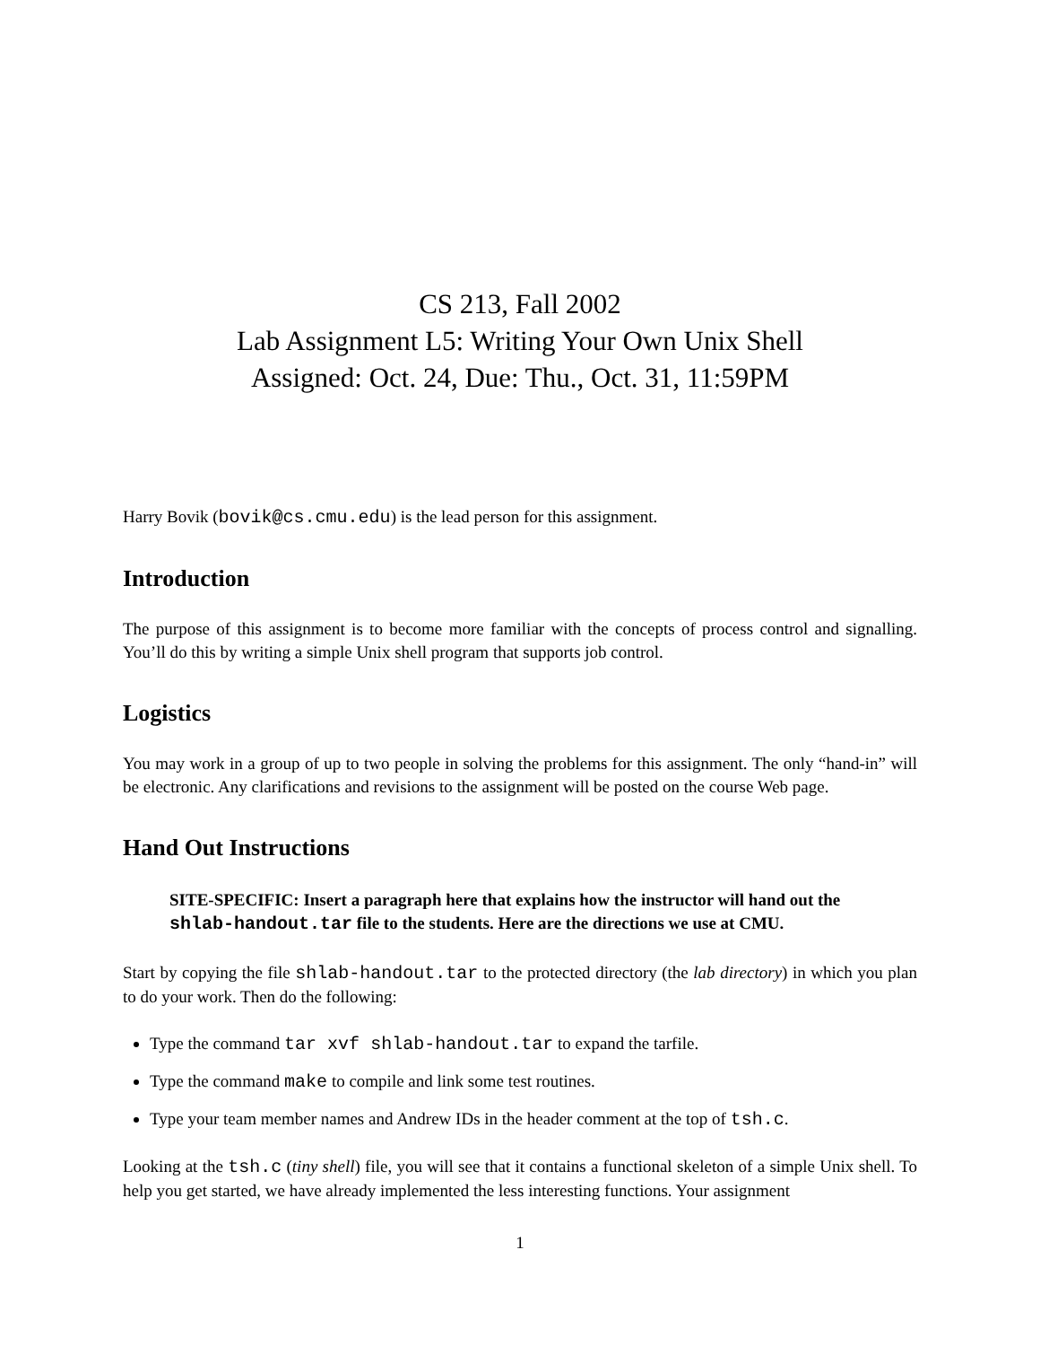CS 213, Fall 2002
Lab Assignment L5: Writing Your Own Unix Shell
Assigned: Oct. 24, Due: Thu., Oct. 31, 11:59PM
Harry Bovik (bovik@cs.cmu.edu) is the lead person for this assignment.
Introduction
The purpose of this assignment is to become more familiar with the concepts of process control and signalling. You’ll do this by writing a simple Unix shell program that supports job control.
Logistics
You may work in a group of up to two people in solving the problems for this assignment. The only “hand-in” will be electronic. Any clarifications and revisions to the assignment will be posted on the course Web page.
Hand Out Instructions
SITE-SPECIFIC: Insert a paragraph here that explains how the instructor will hand out the shlab-handout.tar file to the students. Here are the directions we use at CMU.
Start by copying the file shlab-handout.tar to the protected directory (the lab directory) in which you plan to do your work. Then do the following:
Type the command tar xvf shlab-handout.tar to expand the tarfile.
Type the command make to compile and link some test routines.
Type your team member names and Andrew IDs in the header comment at the top of tsh.c.
Looking at the tsh.c (tiny shell) file, you will see that it contains a functional skeleton of a simple Unix shell. To help you get started, we have already implemented the less interesting functions. Your assignment
1